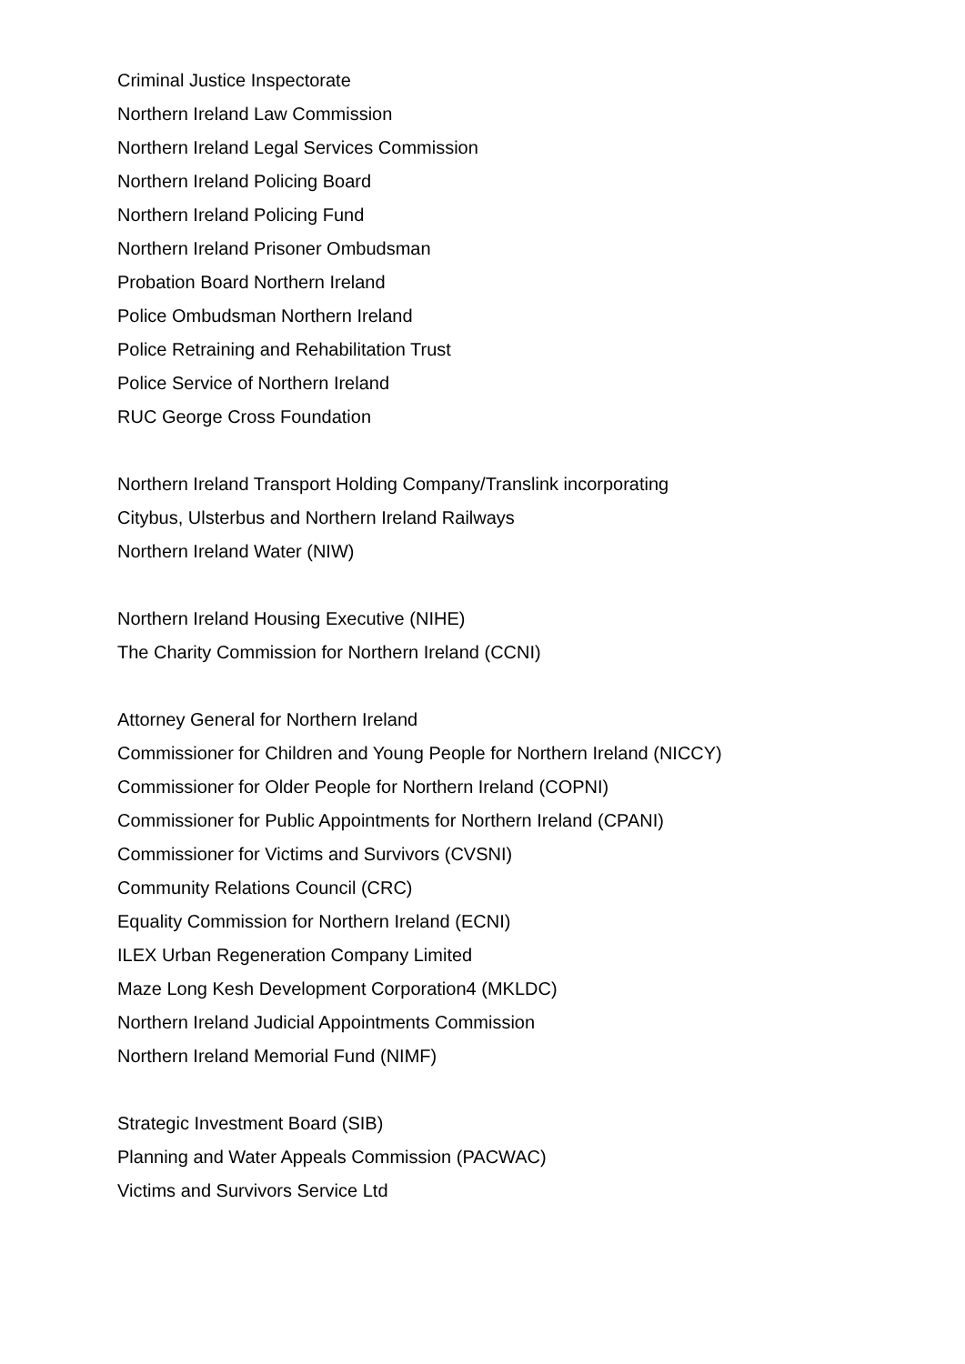Criminal Justice Inspectorate
Northern Ireland Law Commission
Northern Ireland Legal Services Commission
Northern Ireland Policing Board
Northern Ireland Policing Fund
Northern Ireland Prisoner Ombudsman
Probation Board Northern Ireland
Police Ombudsman Northern Ireland
Police Retraining and Rehabilitation Trust
Police Service of Northern Ireland
RUC George Cross Foundation
Northern Ireland Transport Holding Company/Translink incorporating Citybus, Ulsterbus and Northern Ireland Railways
Northern Ireland Water (NIW)
Northern Ireland Housing Executive (NIHE)
The Charity Commission for Northern Ireland (CCNI)
Attorney General for Northern Ireland
Commissioner for Children and Young People for Northern Ireland (NICCY)
Commissioner for Older People for Northern Ireland (COPNI)
Commissioner for Public Appointments for Northern Ireland (CPANI)
Commissioner for Victims and Survivors (CVSNI)
Community Relations Council (CRC)
Equality Commission for Northern Ireland (ECNI)
ILEX Urban Regeneration Company Limited
Maze Long Kesh Development Corporation4 (MKLDC)
Northern Ireland Judicial Appointments Commission
Northern Ireland Memorial Fund (NIMF)
Strategic Investment Board (SIB)
Planning and Water Appeals Commission (PACWAC)
Victims and Survivors Service Ltd